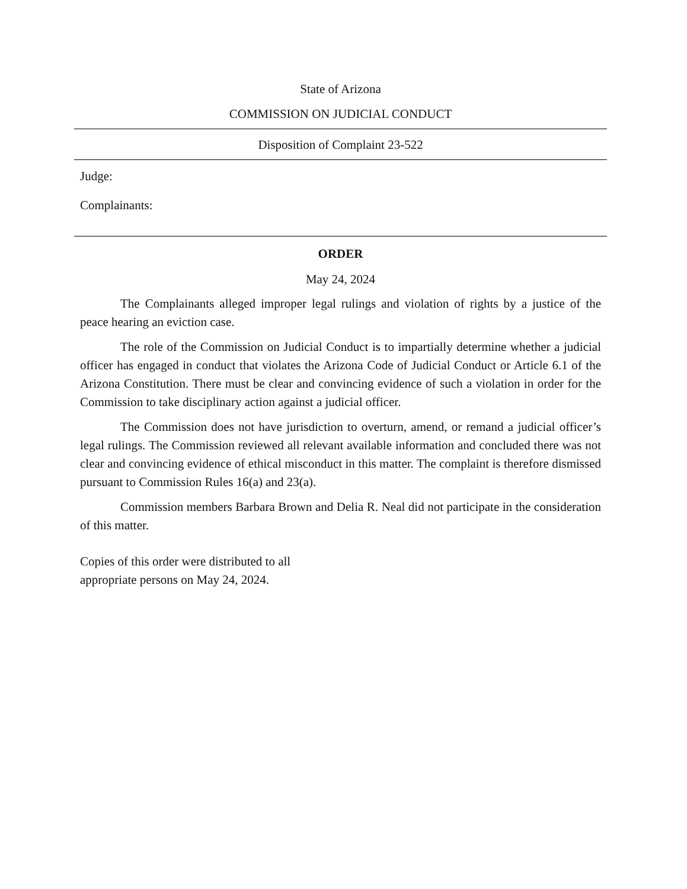State of Arizona
COMMISSION ON JUDICIAL CONDUCT
Disposition of Complaint 23-522
Judge:
Complainants:
ORDER
May 24, 2024
The Complainants alleged improper legal rulings and violation of rights by a justice of the peace hearing an eviction case.
The role of the Commission on Judicial Conduct is to impartially determine whether a judicial officer has engaged in conduct that violates the Arizona Code of Judicial Conduct or Article 6.1 of the Arizona Constitution. There must be clear and convincing evidence of such a violation in order for the Commission to take disciplinary action against a judicial officer.
The Commission does not have jurisdiction to overturn, amend, or remand a judicial officer’s legal rulings. The Commission reviewed all relevant available information and concluded there was not clear and convincing evidence of ethical misconduct in this matter. The complaint is therefore dismissed pursuant to Commission Rules 16(a) and 23(a).
Commission members Barbara Brown and Delia R. Neal did not participate in the consideration of this matter.
Copies of this order were distributed to all
appropriate persons on May 24, 2024.